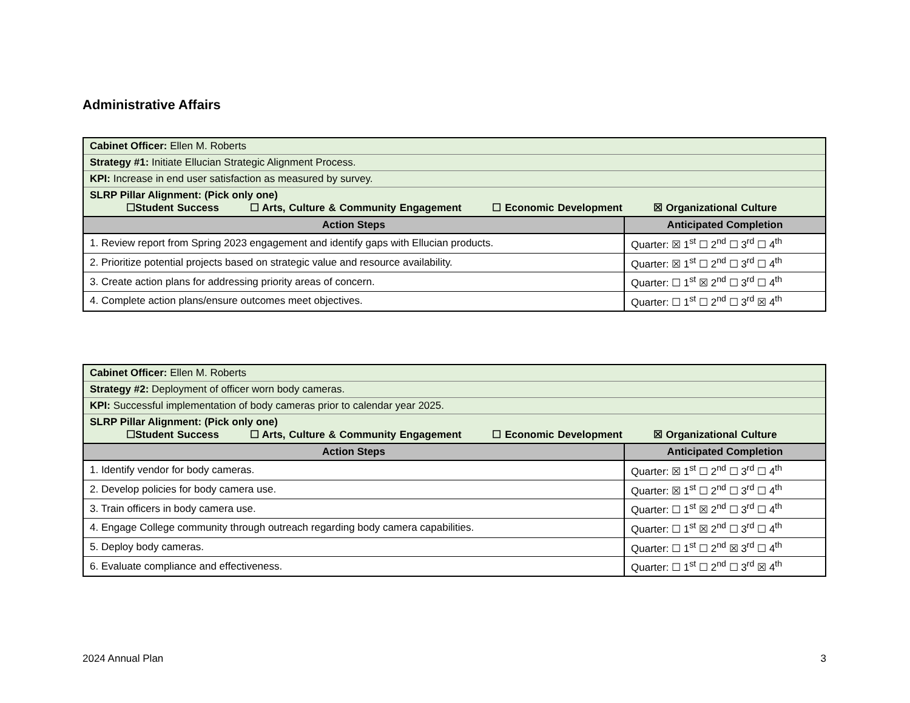Administrative Affairs
| Cabinet Officer: Ellen M. Roberts | |
| Strategy #1: Initiate Ellucian Strategic Alignment Process. | |
| KPI: Increase in end user satisfaction as measured by survey. | |
| SLRP Pillar Alignment: (Pick only one) ☐Student Success ☐ Arts, Culture & Community Engagement ☐ Economic Development ☒ Organizational Culture | |
| Action Steps | Anticipated Completion |
| 1. Review report from Spring 2023 engagement and identify gaps with Ellucian products. | Quarter: ☒ 1<sup>st</sup> ☐ 2<sup>nd</sup> ☐ 3<sup>rd</sup> ☐ 4<sup>th</sup> |
| 2. Prioritize potential projects based on strategic value and resource availability. | Quarter: ☒ 1<sup>st</sup> ☐ 2<sup>nd</sup> ☐ 3<sup>rd</sup> ☐ 4<sup>th</sup> |
| 3. Create action plans for addressing priority areas of concern. | Quarter: ☐ 1<sup>st</sup> ☒ 2<sup>nd</sup> ☐ 3<sup>rd</sup> ☐ 4<sup>th</sup> |
| 4. Complete action plans/ensure outcomes meet objectives. | Quarter: ☐ 1<sup>st</sup> ☐ 2<sup>nd</sup> ☐ 3<sup>rd</sup> ☒ 4<sup>th</sup> |
| Cabinet Officer: Ellen M. Roberts | |
| Strategy #2: Deployment of officer worn body cameras. | |
| KPI: Successful implementation of body cameras prior to calendar year 2025. | |
| SLRP Pillar Alignment: (Pick only one) ☐Student Success ☐ Arts, Culture & Community Engagement ☐ Economic Development ☒ Organizational Culture | |
| Action Steps | Anticipated Completion |
| 1. Identify vendor for body cameras. | Quarter: ☒ 1<sup>st</sup> ☐ 2<sup>nd</sup> ☐ 3<sup>rd</sup> ☐ 4<sup>th</sup> |
| 2. Develop policies for body camera use. | Quarter: ☒ 1<sup>st</sup> ☐ 2<sup>nd</sup> ☐ 3<sup>rd</sup> ☐ 4<sup>th</sup> |
| 3. Train officers in body camera use. | Quarter: ☐ 1<sup>st</sup> ☒ 2<sup>nd</sup> ☐ 3<sup>rd</sup> ☐ 4<sup>th</sup> |
| 4. Engage College community through outreach regarding body camera capabilities. | Quarter: ☐ 1<sup>st</sup> ☒ 2<sup>nd</sup> ☐ 3<sup>rd</sup> ☐ 4<sup>th</sup> |
| 5. Deploy body cameras. | Quarter: ☐ 1<sup>st</sup> ☐ 2<sup>nd</sup> ☒ 3<sup>rd</sup> ☐ 4<sup>th</sup> |
| 6. Evaluate compliance and effectiveness. | Quarter: ☐ 1<sup>st</sup> ☐ 2<sup>nd</sup> ☐ 3<sup>rd</sup> ☒ 4<sup>th</sup> |
2024 Annual Plan 3